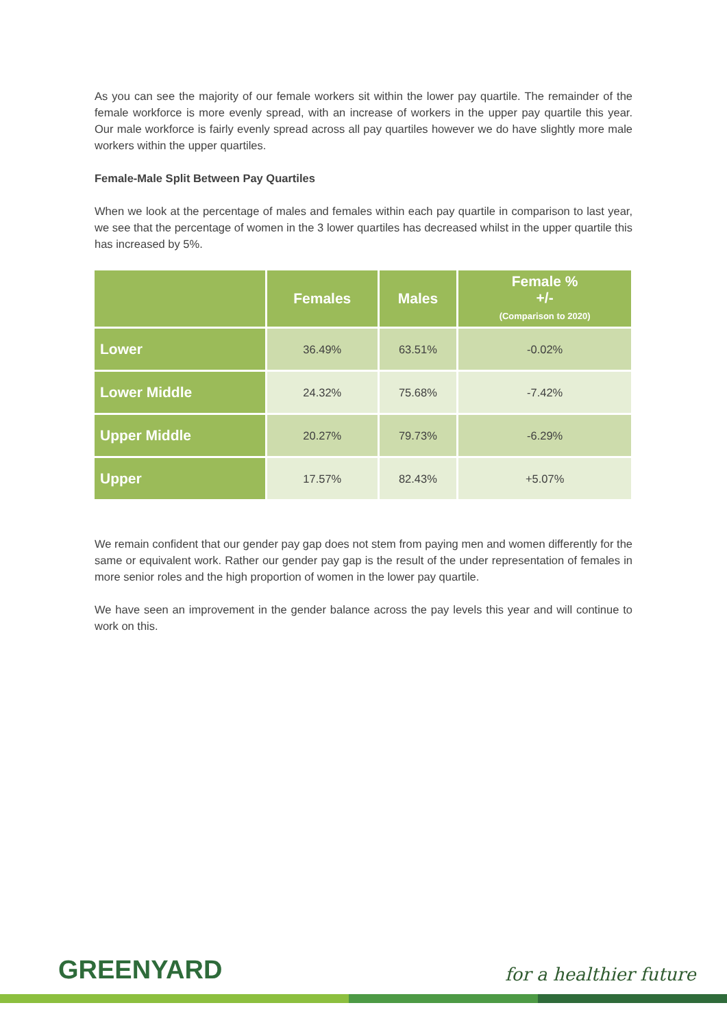As you can see the majority of our female workers sit within the lower pay quartile. The remainder of the female workforce is more evenly spread, with an increase of workers in the upper pay quartile this year. Our male workforce is fairly evenly spread across all pay quartiles however we do have slightly more male workers within the upper quartiles.
Female-Male Split Between Pay Quartiles
When we look at the percentage of males and females within each pay quartile in comparison to last year, we see that the percentage of women in the 3 lower quartiles has decreased whilst in the upper quartile this has increased by 5%.
| | Females | Males | Female % +/- (Comparison to 2020) |
| --- | --- | --- | --- |
| Lower | 36.49% | 63.51% | -0.02% |
| Lower Middle | 24.32% | 75.68% | -7.42% |
| Upper Middle | 20.27% | 79.73% | -6.29% |
| Upper | 17.57% | 82.43% | +5.07% |
We remain confident that our gender pay gap does not stem from paying men and women differently for the same or equivalent work. Rather our gender pay gap is the result of the under representation of females in more senior roles and the high proportion of women in the lower pay quartile.
We have seen an improvement in the gender balance across the pay levels this year and will continue to work on this.
GREENYARD for a healthier future